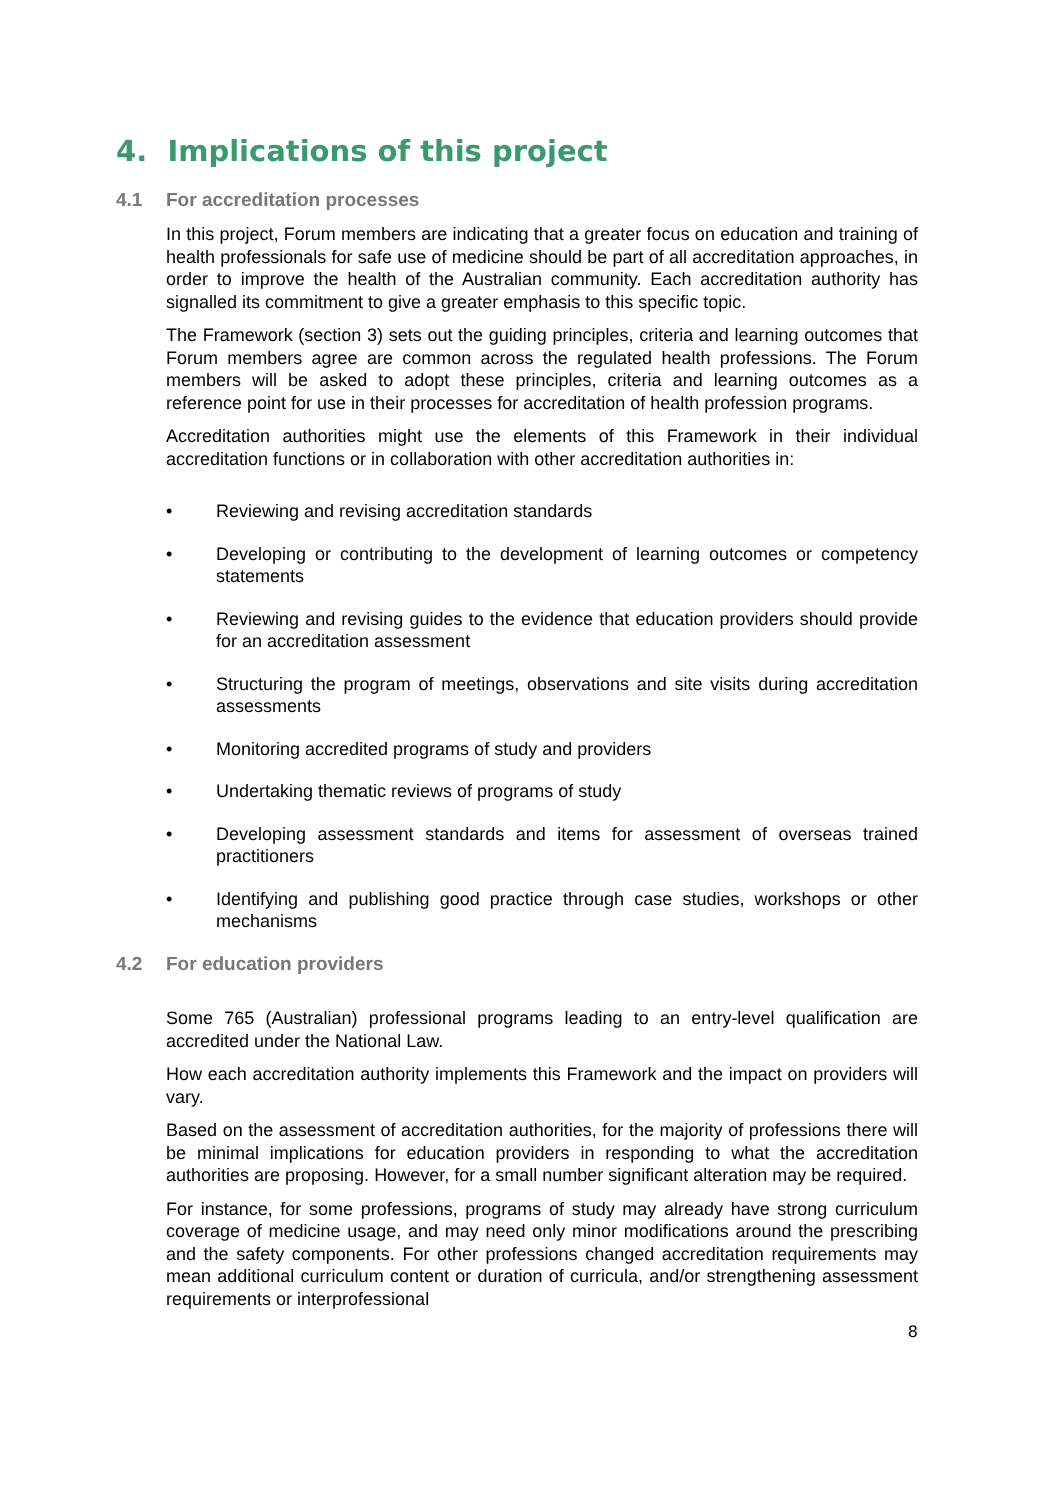4. Implications of this project
4.1 For accreditation processes
In this project, Forum members are indicating that a greater focus on education and training of health professionals for safe use of medicine should be part of all accreditation approaches, in order to improve the health of the Australian community. Each accreditation authority has signalled its commitment to give a greater emphasis to this specific topic.
The Framework (section 3) sets out the guiding principles, criteria and learning outcomes that Forum members agree are common across the regulated health professions. The Forum members will be asked to adopt these principles, criteria and learning outcomes as a reference point for use in their processes for accreditation of health profession programs.
Accreditation authorities might use the elements of this Framework in their individual accreditation functions or in collaboration with other accreditation authorities in:
• Reviewing and revising accreditation standards
• Developing or contributing to the development of learning outcomes or competency statements
• Reviewing and revising guides to the evidence that education providers should provide for an accreditation assessment
• Structuring the program of meetings, observations and site visits during accreditation assessments
• Monitoring accredited programs of study and providers
• Undertaking thematic reviews of programs of study
• Developing assessment standards and items for assessment of overseas trained practitioners
• Identifying and publishing good practice through case studies, workshops or other mechanisms
4.2 For education providers
Some 765 (Australian) professional programs leading to an entry-level qualification are accredited under the National Law.
How each accreditation authority implements this Framework and the impact on providers will vary.
Based on the assessment of accreditation authorities, for the majority of professions there will be minimal implications for education providers in responding to what the accreditation authorities are proposing. However, for a small number significant alteration may be required.
For instance, for some professions, programs of study may already have strong curriculum coverage of medicine usage, and may need only minor modifications around the prescribing and the safety components. For other professions changed accreditation requirements may mean additional curriculum content or duration of curricula, and/or strengthening assessment requirements or interprofessional
8